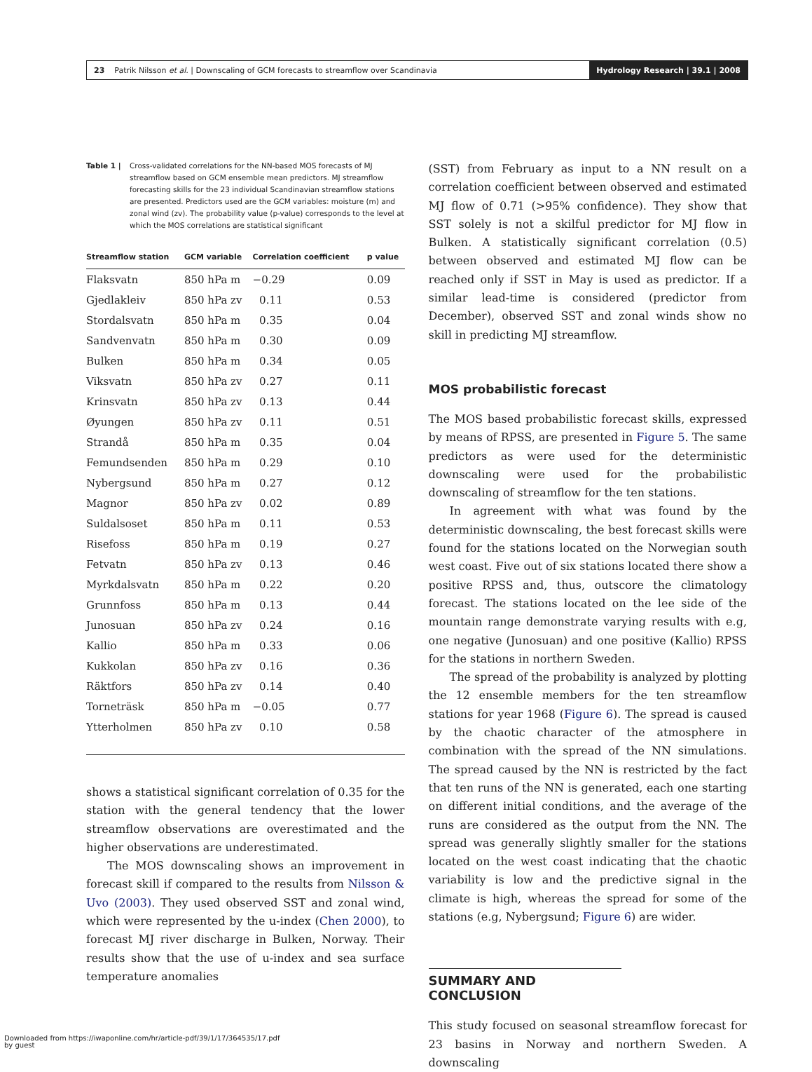23 Patrik Nilsson et al. | Downscaling of GCM forecasts to streamflow over Scandinavia
Hydrology Research | 39.1 | 2008
Table 1 | Cross-validated correlations for the NN-based MOS forecasts of MJ streamflow based on GCM ensemble mean predictors. MJ streamflow forecasting skills for the 23 individual Scandinavian streamflow stations are presented. Predictors used are the GCM variables: moisture (m) and zonal wind (zv). The probability value (p-value) corresponds to the level at which the MOS correlations are statistical significant
| Streamflow station | GCM variable | Correlation coefficient | p value |
| --- | --- | --- | --- |
| Flaksvatn | 850 hPa m | −0.29 | 0.09 |
| Gjedlakleiv | 850 hPa zv | 0.11 | 0.53 |
| Stordalsvatn | 850 hPa m | 0.35 | 0.04 |
| Sandvenvatn | 850 hPa m | 0.30 | 0.09 |
| Bulken | 850 hPa m | 0.34 | 0.05 |
| Viksvatn | 850 hPa zv | 0.27 | 0.11 |
| Krinsvatn | 850 hPa zv | 0.13 | 0.44 |
| Øyungen | 850 hPa zv | 0.11 | 0.51 |
| Strandå | 850 hPa m | 0.35 | 0.04 |
| Femundsenden | 850 hPa m | 0.29 | 0.10 |
| Nybergsund | 850 hPa m | 0.27 | 0.12 |
| Magnor | 850 hPa zv | 0.02 | 0.89 |
| Suldalsoset | 850 hPa m | 0.11 | 0.53 |
| Risefoss | 850 hPa m | 0.19 | 0.27 |
| Fetvatn | 850 hPa zv | 0.13 | 0.46 |
| Myrkdalsvatn | 850 hPa m | 0.22 | 0.20 |
| Grunnfoss | 850 hPa m | 0.13 | 0.44 |
| Junosuan | 850 hPa zv | 0.24 | 0.16 |
| Kallio | 850 hPa m | 0.33 | 0.06 |
| Kukkolan | 850 hPa zv | 0.16 | 0.36 |
| Räktfors | 850 hPa zv | 0.14 | 0.40 |
| Torneträsk | 850 hPa m | −0.05 | 0.77 |
| Ytterholmen | 850 hPa zv | 0.10 | 0.58 |
shows a statistical significant correlation of 0.35 for the station with the general tendency that the lower streamflow observations are overestimated and the higher observations are underestimated.
The MOS downscaling shows an improvement in forecast skill if compared to the results from Nilsson & Uvo (2003). They used observed SST and zonal wind, which were represented by the u-index (Chen 2000), to forecast MJ river discharge in Bulken, Norway. Their results show that the use of u-index and sea surface temperature anomalies
(SST) from February as input to a NN result on a correlation coefficient between observed and estimated MJ flow of 0.71 (>95% confidence). They show that SST solely is not a skilful predictor for MJ flow in Bulken. A statistically significant correlation (0.5) between observed and estimated MJ flow can be reached only if SST in May is used as predictor. If a similar lead-time is considered (predictor from December), observed SST and zonal winds show no skill in predicting MJ streamflow.
MOS probabilistic forecast
The MOS based probabilistic forecast skills, expressed by means of RPSS, are presented in Figure 5. The same predictors as were used for the deterministic downscaling were used for the probabilistic downscaling of streamflow for the ten stations.
In agreement with what was found by the deterministic downscaling, the best forecast skills were found for the stations located on the Norwegian south west coast. Five out of six stations located there show a positive RPSS and, thus, outscore the climatology forecast. The stations located on the lee side of the mountain range demonstrate varying results with e.g, one negative (Junosuan) and one positive (Kallio) RPSS for the stations in northern Sweden.
The spread of the probability is analyzed by plotting the 12 ensemble members for the ten streamflow stations for year 1968 (Figure 6). The spread is caused by the chaotic character of the atmosphere in combination with the spread of the NN simulations. The spread caused by the NN is restricted by the fact that ten runs of the NN is generated, each one starting on different initial conditions, and the average of the runs are considered as the output from the NN. The spread was generally slightly smaller for the stations located on the west coast indicating that the chaotic variability is low and the predictive signal in the climate is high, whereas the spread for some of the stations (e.g, Nybergsund; Figure 6) are wider.
SUMMARY AND CONCLUSION
This study focused on seasonal streamflow forecast for 23 basins in Norway and northern Sweden. A downscaling
Downloaded from https://iwaponline.com/hr/article-pdf/39/1/17/364535/17.pdf
by guest